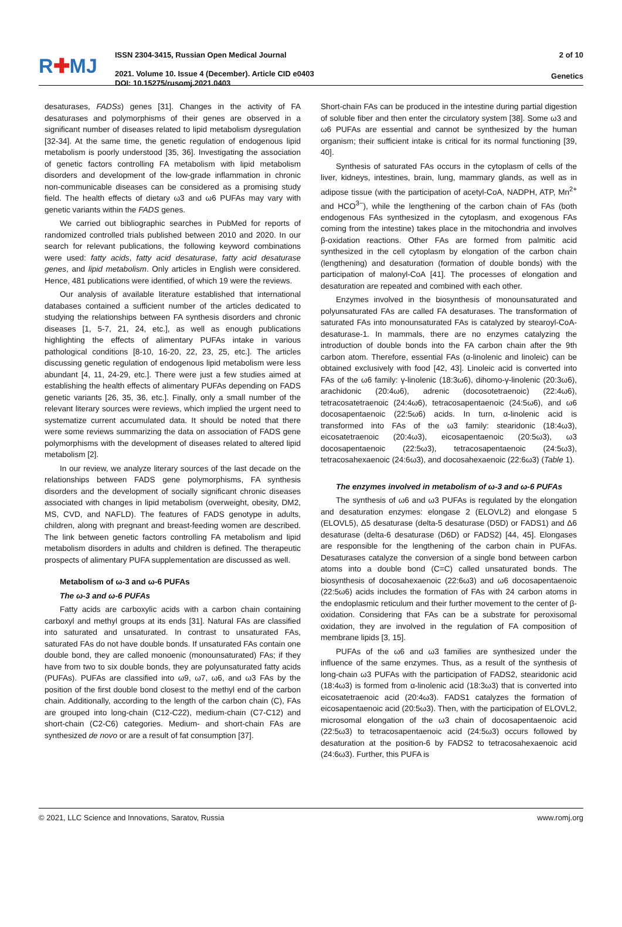R✚MJ
ISSN 2304-3415, Russian Open Medical Journal
2021. Volume 10. Issue 4 (December). Article CID e0403
DOI: 10.15275/rusomj.2021.0403
2 of 10
Genetics
desaturases, FADSs) genes [31]. Changes in the activity of FA desaturases and polymorphisms of their genes are observed in a significant number of diseases related to lipid metabolism dysregulation [32-34]. At the same time, the genetic regulation of endogenous lipid metabolism is poorly understood [35, 36]. Investigating the association of genetic factors controlling FA metabolism with lipid metabolism disorders and development of the low-grade inflammation in chronic non-communicable diseases can be considered as a promising study field. The health effects of dietary ω3 and ω6 PUFAs may vary with genetic variants within the FADS genes.
We carried out bibliographic searches in PubMed for reports of randomized controlled trials published between 2010 and 2020. In our search for relevant publications, the following keyword combinations were used: fatty acids, fatty acid desaturase, fatty acid desaturase genes, and lipid metabolism. Only articles in English were considered. Hence, 481 publications were identified, of which 19 were the reviews.
Our analysis of available literature established that international databases contained a sufficient number of the articles dedicated to studying the relationships between FA synthesis disorders and chronic diseases [1, 5-7, 21, 24, etc.], as well as enough publications highlighting the effects of alimentary PUFAs intake in various pathological conditions [8-10, 16-20, 22, 23, 25, etc.]. The articles discussing genetic regulation of endogenous lipid metabolism were less abundant [4, 11, 24-29, etc.]. There were just a few studies aimed at establishing the health effects of alimentary PUFAs depending on FADS genetic variants [26, 35, 36, etc.]. Finally, only a small number of the relevant literary sources were reviews, which implied the urgent need to systematize current accumulated data. It should be noted that there were some reviews summarizing the data on association of FADS gene polymorphisms with the development of diseases related to altered lipid metabolism [2].
In our review, we analyze literary sources of the last decade on the relationships between FADS gene polymorphisms, FA synthesis disorders and the development of socially significant chronic diseases associated with changes in lipid metabolism (overweight, obesity, DM2, MS, CVD, and NAFLD). The features of FADS genotype in adults, children, along with pregnant and breast-feeding women are described. The link between genetic factors controlling FA metabolism and lipid metabolism disorders in adults and children is defined. The therapeutic prospects of alimentary PUFA supplementation are discussed as well.
Metabolism of ω-3 and ω-6 PUFAs
The ω-3 and ω-6 PUFAs
Fatty acids are carboxylic acids with a carbon chain containing carboxyl and methyl groups at its ends [31]. Natural FAs are classified into saturated and unsaturated. In contrast to unsaturated FAs, saturated FAs do not have double bonds. If unsaturated FAs contain one double bond, they are called monoenic (monounsaturated) FAs; if they have from two to six double bonds, they are polyunsaturated fatty acids (PUFAs). PUFAs are classified into ω9, ω7, ω6, and ω3 FAs by the position of the first double bond closest to the methyl end of the carbon chain. Additionally, according to the length of the carbon chain (C), FAs are grouped into long-chain (C12-C22), medium-chain (C7-C12) and short-chain (C2-C6) categories. Medium- and short-chain FAs are synthesized de novo or are a result of fat consumption [37].
Short-chain FAs can be produced in the intestine during partial digestion of soluble fiber and then enter the circulatory system [38]. Some ω3 and ω6 PUFAs are essential and cannot be synthesized by the human organism; their sufficient intake is critical for its normal functioning [39, 40].
Synthesis of saturated FAs occurs in the cytoplasm of cells of the liver, kidneys, intestines, brain, lung, mammary glands, as well as in adipose tissue (with the participation of acetyl-CoA, NADPH, ATP, Mn<sup>2+</sup> and HCO<sup>3−</sup>), while the lengthening of the carbon chain of FAs (both endogenous FAs synthesized in the cytoplasm, and exogenous FAs coming from the intestine) takes place in the mitochondria and involves β-oxidation reactions. Other FAs are formed from palmitic acid synthesized in the cell cytoplasm by elongation of the carbon chain (lengthening) and desaturation (formation of double bonds) with the participation of malonyl-CoA [41]. The processes of elongation and desaturation are repeated and combined with each other.
Enzymes involved in the biosynthesis of monounsaturated and polyunsaturated FAs are called FA desaturases. The transformation of saturated FAs into monounsaturated FAs is catalyzed by stearoyl-CoA-desaturase-1. In mammals, there are no enzymes catalyzing the introduction of double bonds into the FA carbon chain after the 9th carbon atom. Therefore, essential FAs (α-linolenic and linoleic) can be obtained exclusively with food [42, 43]. Linoleic acid is converted into FAs of the ω6 family: γ-linolenic (18:3ω6), dihomo-γ-linolenic (20:3ω6), arachidonic (20:4ω6), adrenic (docosotetraenoic) (22:4ω6), tetracosatetraenoic (24:4ω6), tetracosapentaenoic (24:5ω6), and ω6 docosapentaenoic (22:5ω6) acids. In turn, α-linolenic acid is transformed into FAs of the ω3 family: stearidonic (18:4ω3), eicosatetraenoic (20:4ω3), eicosapentaenoic (20:5ω3), ω3 docosapentaenoic (22:5ω3), tetracosapentaenoic (24:5ω3), tetracosahexaenoic (24:6ω3), and docosahexaenoic (22:6ω3) (Table 1).
The enzymes involved in metabolism of ω-3 and ω-6 PUFAs
The synthesis of ω6 and ω3 PUFAs is regulated by the elongation and desaturation enzymes: elongase 2 (ELOVL2) and elongase 5 (ELOVL5), Δ5 desaturase (delta-5 desaturase (D5D) or FADS1) and Δ6 desaturase (delta-6 desaturase (D6D) or FADS2) [44, 45]. Elongases are responsible for the lengthening of the carbon chain in PUFAs. Desaturases catalyze the conversion of a single bond between carbon atoms into a double bond (C=C) called unsaturated bonds. The biosynthesis of docosahexaenoic (22:6ω3) and ω6 docosapentaenoic (22:5ω6) acids includes the formation of FAs with 24 carbon atoms in the endoplasmic reticulum and their further movement to the center of β-oxidation. Considering that FAs can be a substrate for peroxisomal oxidation, they are involved in the regulation of FA composition of membrane lipids [3, 15].
PUFAs of the ω6 and ω3 families are synthesized under the influence of the same enzymes. Thus, as a result of the synthesis of long-chain ω3 PUFAs with the participation of FADS2, stearidonic acid (18:4ω3) is formed from α-linolenic acid (18:3ω3) that is converted into eicosatetraenoic acid (20:4ω3). FADS1 catalyzes the formation of eicosapentaenoic acid (20:5ω3). Then, with the participation of ELOVL2, microsomal elongation of the ω3 chain of docosapentaenoic acid (22:5ω3) to tetracosapentaenoic acid (24:5ω3) occurs followed by desaturation at the position-6 by FADS2 to tetracosahexaenoic acid (24:6ω3). Further, this PUFA is
© 2021, LLC Science and Innovations, Saratov, Russia www.romj.org